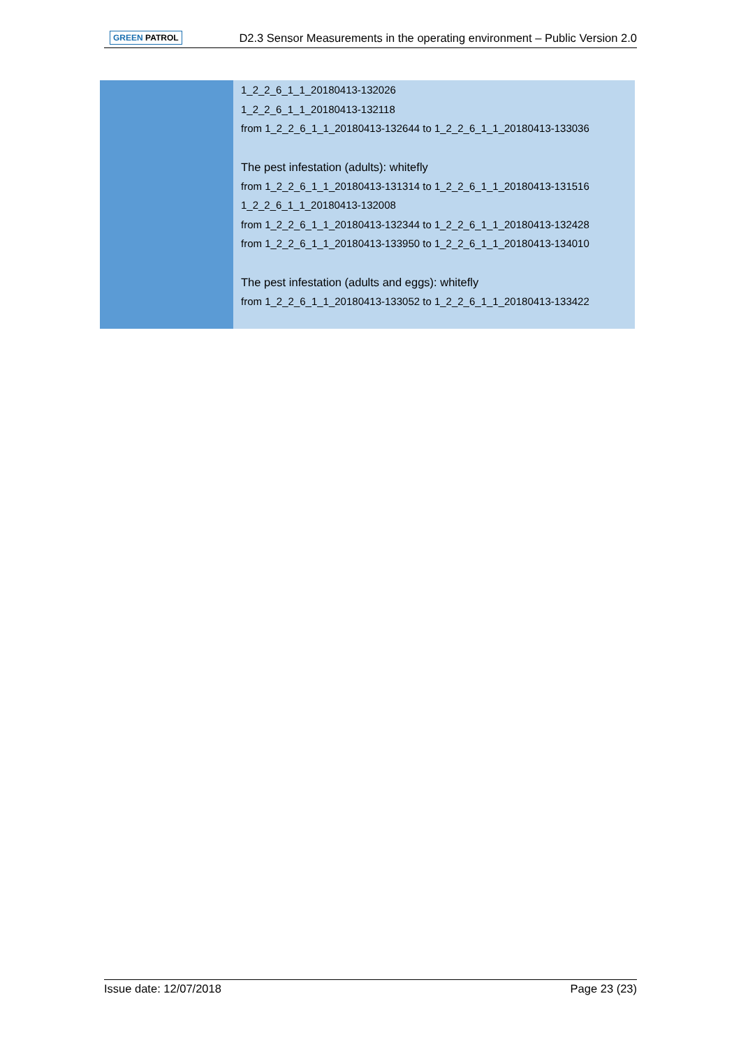GREEN PATROL D2.3 Sensor Measurements in the operating environment – Public Version 2.0
| | 1_2_2_6_1_1_20180413-132026 1_2_2_6_1_1_20180413-132118 from 1_2_2_6_1_1_20180413-132644 to 1_2_2_6_1_1_20180413-133036 The pest infestation (adults): whitefly from 1_2_2_6_1_1_20180413-131314 to 1_2_2_6_1_1_20180413-131516 1_2_2_6_1_1_20180413-132008 from 1_2_2_6_1_1_20180413-132344 to 1_2_2_6_1_1_20180413-132428 from 1_2_2_6_1_1_20180413-133950 to 1_2_2_6_1_1_20180413-134010 The pest infestation (adults and eggs): whitefly from 1_2_2_6_1_1_20180413-133052 to 1_2_2_6_1_1_20180413-133422 |
Issue date: 12/07/2018 Page 23 (23)